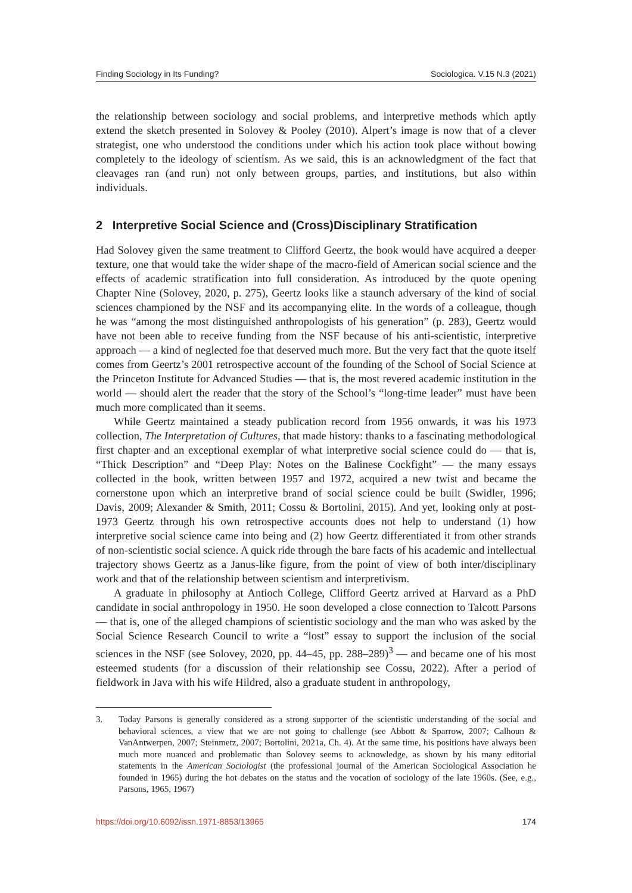Finding Sociology in Its Funding? Sociologica. V.15 N.3 (2021)
the relationship between sociology and social problems, and interpretive methods which aptly extend the sketch presented in Solovey & Pooley (2010). Alpert’s image is now that of a clever strategist, one who understood the conditions under which his action took place without bowing completely to the ideology of scientism. As we said, this is an acknowledgment of the fact that cleavages ran (and run) not only between groups, parties, and institutions, but also within individuals.
2 Interpretive Social Science and (Cross)Disciplinary Stratification
Had Solovey given the same treatment to Clifford Geertz, the book would have acquired a deeper texture, one that would take the wider shape of the macro-field of American social science and the effects of academic stratification into full consideration. As introduced by the quote opening Chapter Nine (Solovey, 2020, p. 275), Geertz looks like a staunch adversary of the kind of social sciences championed by the NSF and its accompanying elite. In the words of a colleague, though he was “among the most distinguished anthropologists of his generation” (p. 283), Geertz would have not been able to receive funding from the NSF because of his anti-scientistic, interpretive approach — a kind of neglected foe that deserved much more. But the very fact that the quote itself comes from Geertz’s 2001 retrospective account of the founding of the School of Social Science at the Princeton Institute for Advanced Studies — that is, the most revered academic institution in the world — should alert the reader that the story of the School’s “long-time leader” must have been much more complicated than it seems.
While Geertz maintained a steady publication record from 1956 onwards, it was his 1973 collection, The Interpretation of Cultures, that made history: thanks to a fascinating methodological first chapter and an exceptional exemplar of what interpretive social science could do — that is, “Thick Description” and “Deep Play: Notes on the Balinese Cockfight” — the many essays collected in the book, written between 1957 and 1972, acquired a new twist and became the cornerstone upon which an interpretive brand of social science could be built (Swidler, 1996; Davis, 2009; Alexander & Smith, 2011; Cossu & Bortolini, 2015). And yet, looking only at post-1973 Geertz through his own retrospective accounts does not help to understand (1) how interpretive social science came into being and (2) how Geertz differentiated it from other strands of non-scientistic social science. A quick ride through the bare facts of his academic and intellectual trajectory shows Geertz as a Janus-like figure, from the point of view of both inter/disciplinary work and that of the relationship between scientism and interpretivism.
A graduate in philosophy at Antioch College, Clifford Geertz arrived at Harvard as a PhD candidate in social anthropology in 1950. He soon developed a close connection to Talcott Parsons — that is, one of the alleged champions of scientistic sociology and the man who was asked by the Social Science Research Council to write a “lost” essay to support the inclusion of the social sciences in the NSF (see Solovey, 2020, pp. 44–45, pp. 288–289)<sup>3</sup> — and became one of his most esteemed students (for a discussion of their relationship see Cossu, 2022). After a period of fieldwork in Java with his wife Hildred, also a graduate student in anthropology,
3. Today Parsons is generally considered as a strong supporter of the scientistic understanding of the social and behavioral sciences, a view that we are not going to challenge (see Abbott & Sparrow, 2007; Calhoun & VanAntwerpen, 2007; Steinmetz, 2007; Bortolini, 2021a, Ch. 4). At the same time, his positions have always been much more nuanced and problematic than Solovey seems to acknowledge, as shown by his many editorial statements in the American Sociologist (the professional journal of the American Sociological Association he founded in 1965) during the hot debates on the status and the vocation of sociology of the late 1960s. (See, e.g., Parsons, 1965, 1967)
https://doi.org/10.6092/issn.1971-8853/13965 174